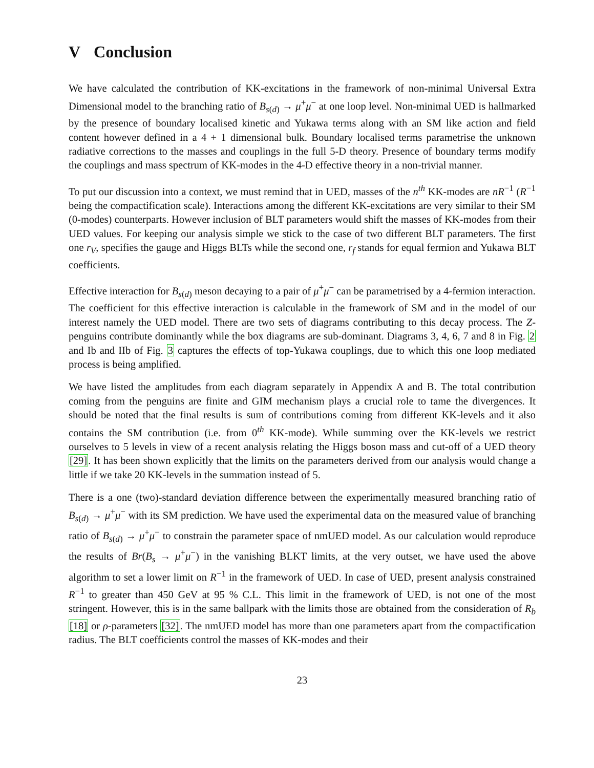V Conclusion
We have calculated the contribution of KK-excitations in the framework of non-minimal Universal Extra Dimensional model to the branching ratio of B<sub>s(d)</sub> → μ<sup>+</sup>μ<sup>−</sup> at one loop level. Non-minimal UED is hallmarked by the presence of boundary localised kinetic and Yukawa terms along with an SM like action and field content however defined in a 4 + 1 dimensional bulk. Boundary localised terms parametrise the unknown radiative corrections to the masses and couplings in the full 5-D theory. Presence of boundary terms modify the couplings and mass spectrum of KK-modes in the 4-D effective theory in a non-trivial manner.
To put our discussion into a context, we must remind that in UED, masses of the n<sup>th</sup> KK-modes are nR<sup>−1</sup> (R<sup>−1</sup> being the compactification scale). Interactions among the different KK-excitations are very similar to their SM (0-modes) counterparts. However inclusion of BLT parameters would shift the masses of KK-modes from their UED values. For keeping our analysis simple we stick to the case of two different BLT parameters. The first one r<sub>V</sub>, specifies the gauge and Higgs BLTs while the second one, r<sub>f</sub> stands for equal fermion and Yukawa BLT coefficients.
Effective interaction for B<sub>s(d)</sub> meson decaying to a pair of μ<sup>+</sup>μ<sup>−</sup> can be parametrised by a 4-fermion interaction. The coefficient for this effective interaction is calculable in the framework of SM and in the model of our interest namely the UED model. There are two sets of diagrams contributing to this decay process. The Z-penguins contribute dominantly while the box diagrams are sub-dominant. Diagrams 3, 4, 6, 7 and 8 in Fig. 2 and Ib and IIb of Fig. 3 captures the effects of top-Yukawa couplings, due to which this one loop mediated process is being amplified.
We have listed the amplitudes from each diagram separately in Appendix A and B. The total contribution coming from the penguins are finite and GIM mechanism plays a crucial role to tame the divergences. It should be noted that the final results is sum of contributions coming from different KK-levels and it also contains the SM contribution (i.e. from 0<sup>th</sup> KK-mode). While summing over the KK-levels we restrict ourselves to 5 levels in view of a recent analysis relating the Higgs boson mass and cut-off of a UED theory [29]. It has been shown explicitly that the limits on the parameters derived from our analysis would change a little if we take 20 KK-levels in the summation instead of 5.
There is a one (two)-standard deviation difference between the experimentally measured branching ratio of B<sub>s(d)</sub> → μ<sup>+</sup>μ<sup>−</sup> with its SM prediction. We have used the experimental data on the measured value of branching ratio of B<sub>s(d)</sub> → μ<sup>+</sup>μ<sup>−</sup> to constrain the parameter space of nmUED model. As our calculation would reproduce the results of Br(B<sub>s</sub> → μ<sup>+</sup>μ<sup>−</sup>) in the vanishing BLKT limits, at the very outset, we have used the above algorithm to set a lower limit on R<sup>−1</sup> in the framework of UED. In case of UED, present analysis constrained R<sup>−1</sup> to greater than 450 GeV at 95 % C.L. This limit in the framework of UED, is not one of the most stringent. However, this is in the same ballpark with the limits those are obtained from the consideration of R<sub>b</sub> [18] or ρ-parameters [32]. The nmUED model has more than one parameters apart from the compactification radius. The BLT coefficients control the masses of KK-modes and their
23